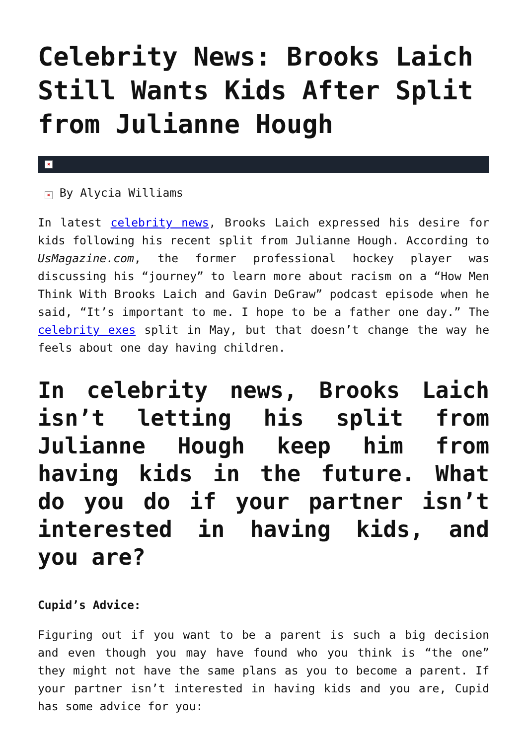Celebrity News: Brooks Laich Still Wants Kids After Split from Julianne Hough
×
× By Alycia Williams
In latest celebrity news, Brooks Laich expressed his desire for kids following his recent split from Julianne Hough. According to UsMagazine.com, the former professional hockey player was discussing his “journey” to learn more about racism on a “How Men Think With Brooks Laich and Gavin DeGraw” podcast episode when he said, “It’s important to me. I hope to be a father one day.” The celebrity exes split in May, but that doesn’t change the way he feels about one day having children.
In celebrity news, Brooks Laich isn’t letting his split from Julianne Hough keep him from having kids in the future. What do you do if your partner isn’t interested in having kids, and you are?
Cupid’s Advice:
Figuring out if you want to be a parent is such a big decision and even though you may have found who you think is “the one” they might not have the same plans as you to become a parent. If your partner isn’t interested in having kids and you are, Cupid has some advice for you: